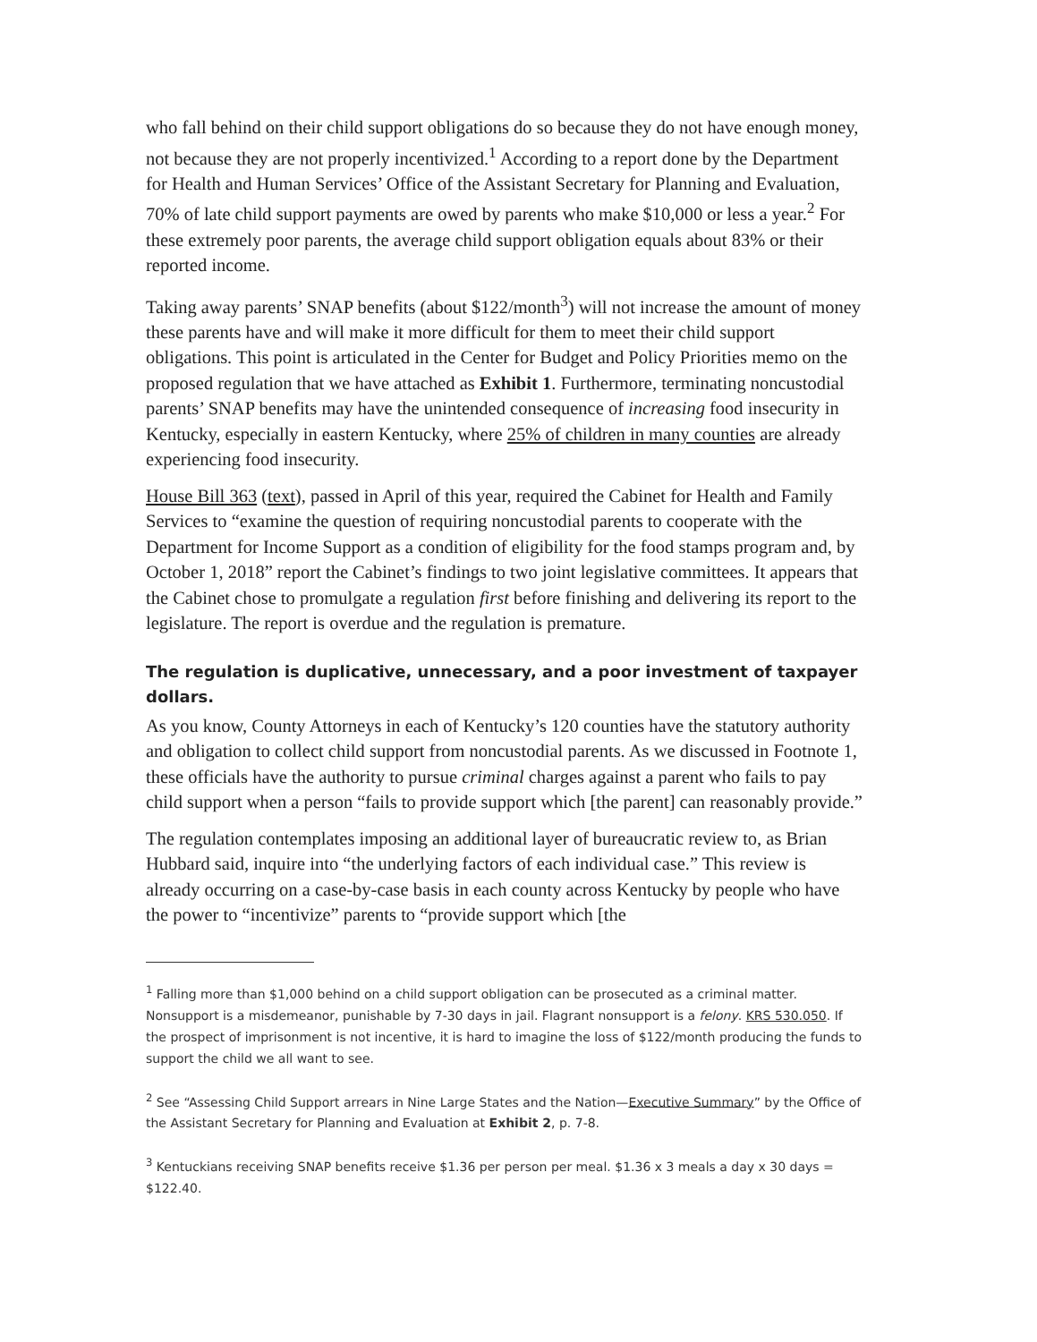who fall behind on their child support obligations do so because they do not have enough money, not because they are not properly incentivized.<sup>1</sup> According to a report done by the Department for Health and Human Services’ Office of the Assistant Secretary for Planning and Evaluation, 70% of late child support payments are owed by parents who make $10,000 or less a year.<sup>2</sup> For these extremely poor parents, the average child support obligation equals about 83% or their reported income.
Taking away parents’ SNAP benefits (about $122/month<sup>3</sup>) will not increase the amount of money these parents have and will make it more difficult for them to meet their child support obligations. This point is articulated in the Center for Budget and Policy Priorities memo on the proposed regulation that we have attached as Exhibit 1. Furthermore, terminating noncustodial parents’ SNAP benefits may have the unintended consequence of increasing food insecurity in Kentucky, especially in eastern Kentucky, where 25% of children in many counties are already experiencing food insecurity.
House Bill 363 (text), passed in April of this year, required the Cabinet for Health and Family Services to “examine the question of requiring noncustodial parents to cooperate with the Department for Income Support as a condition of eligibility for the food stamps program and, by October 1, 2018” report the Cabinet’s findings to two joint legislative committees. It appears that the Cabinet chose to promulgate a regulation first before finishing and delivering its report to the legislature. The report is overdue and the regulation is premature.
The regulation is duplicative, unnecessary, and a poor investment of taxpayer dollars.
As you know, County Attorneys in each of Kentucky’s 120 counties have the statutory authority and obligation to collect child support from noncustodial parents. As we discussed in Footnote 1, these officials have the authority to pursue criminal charges against a parent who fails to pay child support when a person “fails to provide support which [the parent] can reasonably provide.”
The regulation contemplates imposing an additional layer of bureaucratic review to, as Brian Hubbard said, inquire into “the underlying factors of each individual case.” This review is already occurring on a case-by-case basis in each county across Kentucky by people who have the power to “incentivize” parents to “provide support which [the
<sup>1</sup> Falling more than $1,000 behind on a child support obligation can be prosecuted as a criminal matter. Nonsupport is a misdemeanor, punishable by 7-30 days in jail. Flagrant nonsupport is a felony. KRS 530.050. If the prospect of imprisonment is not incentive, it is hard to imagine the loss of $122/month producing the funds to support the child we all want to see.
<sup>2</sup> See “Assessing Child Support arrears in Nine Large States and the Nation—Executive Summary” by the Office of the Assistant Secretary for Planning and Evaluation at Exhibit 2, p. 7-8.
<sup>3</sup> Kentuckians receiving SNAP benefits receive $1.36 per person per meal. $1.36 x 3 meals a day x 30 days = $122.40.